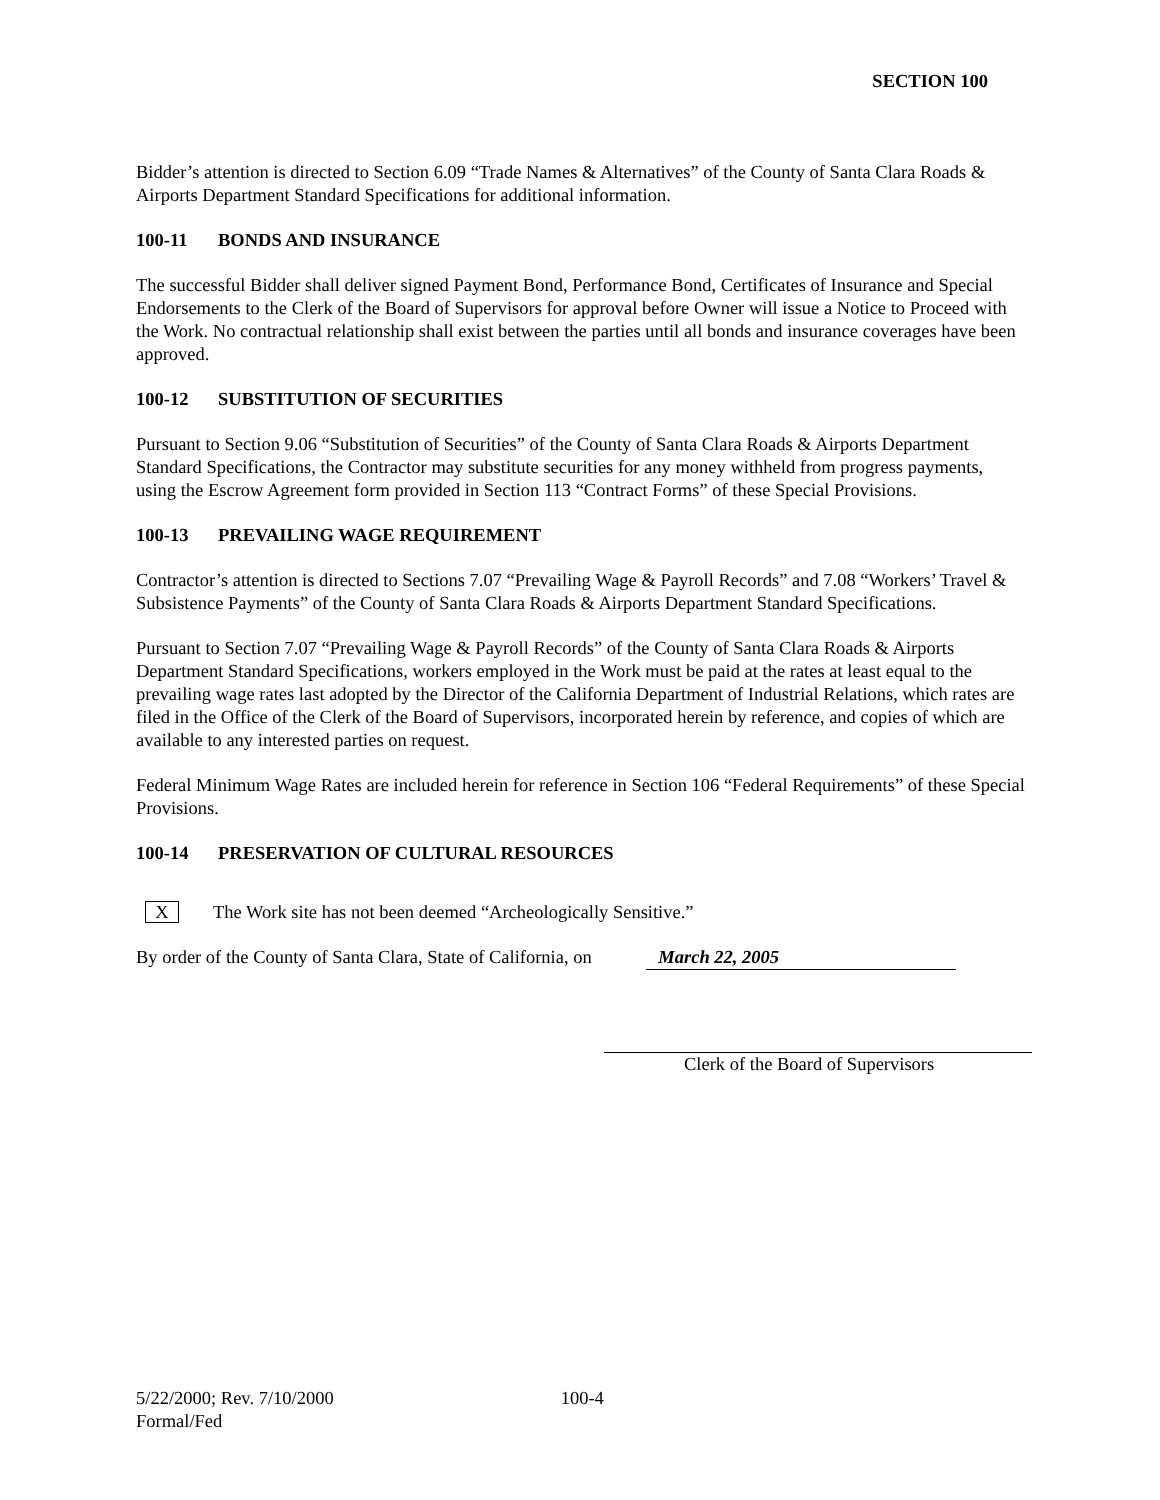SECTION 100
Bidder’s attention is directed to Section 6.09 “Trade Names & Alternatives” of the County of Santa Clara Roads & Airports Department Standard Specifications for additional information.
100-11 BONDS AND INSURANCE
The successful Bidder shall deliver signed Payment Bond, Performance Bond, Certificates of Insurance and Special Endorsements to the Clerk of the Board of Supervisors for approval before Owner will issue a Notice to Proceed with the Work. No contractual relationship shall exist between the parties until all bonds and insurance coverages have been approved.
100-12 SUBSTITUTION OF SECURITIES
Pursuant to Section 9.06 “Substitution of Securities” of the County of Santa Clara Roads & Airports Department Standard Specifications, the Contractor may substitute securities for any money withheld from progress payments, using the Escrow Agreement form provided in Section 113 “Contract Forms” of these Special Provisions.
100-13 PREVAILING WAGE REQUIREMENT
Contractor’s attention is directed to Sections 7.07 “Prevailing Wage & Payroll Records” and 7.08 “Workers’ Travel & Subsistence Payments” of the County of Santa Clara Roads & Airports Department Standard Specifications.
Pursuant to Section 7.07 “Prevailing Wage & Payroll Records” of the County of Santa Clara Roads & Airports Department Standard Specifications, workers employed in the Work must be paid at the rates at least equal to the prevailing wage rates last adopted by the Director of the California Department of Industrial Relations, which rates are filed in the Office of the Clerk of the Board of Supervisors, incorporated herein by reference, and copies of which are available to any interested parties on request.
Federal Minimum Wage Rates are included herein for reference in Section 106 “Federal Requirements” of these Special Provisions.
100-14 PRESERVATION OF CULTURAL RESOURCES
X The Work site has not been deemed “Archeologically Sensitive.”
By order of the County of Santa Clara, State of California, on March 22, 2005
Clerk of the Board of Supervisors
5/22/2000; Rev. 7/10/2000 100-4
Formal/Fed